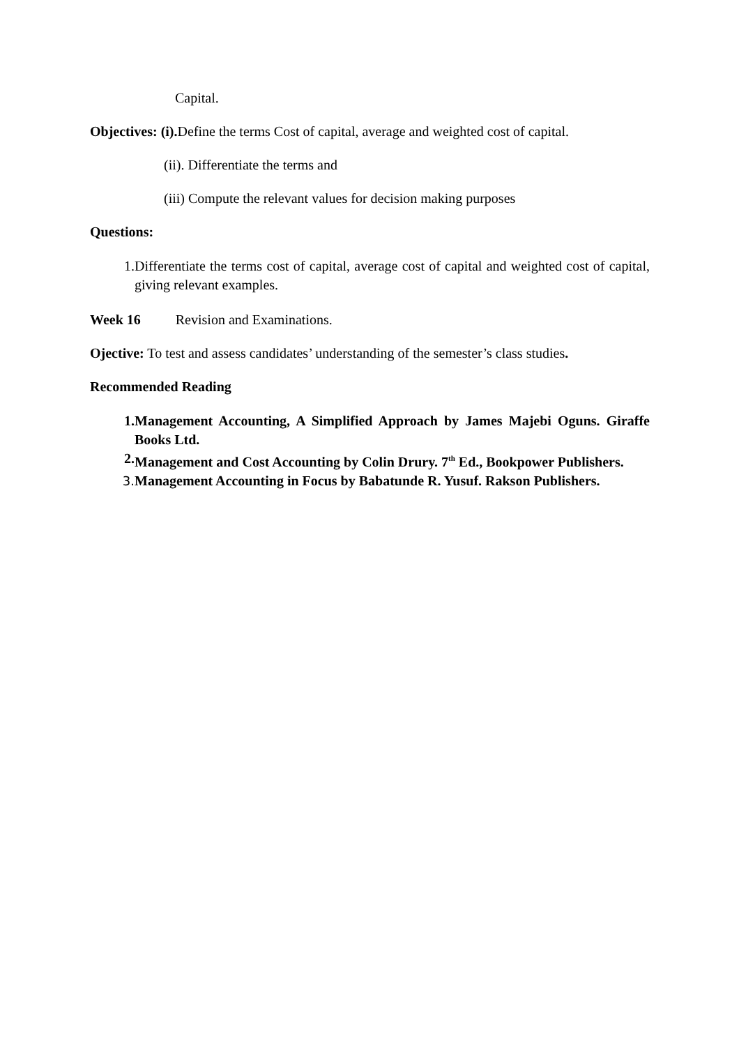Capital.
Objectives: (i). Define the terms Cost of capital, average and weighted cost of capital.
(ii). Differentiate the terms and
(iii) Compute the relevant values for decision making purposes
Questions:
1. Differentiate the terms cost of capital, average cost of capital and weighted cost of capital, giving relevant examples.
Week 16 Revision and Examinations.
Ojective: To test and assess candidates’ understanding of the semester’s class studies.
Recommended Reading
1. Management Accounting, A Simplified Approach by James Majebi Oguns. Giraffe Books Ltd.
2. Management and Cost Accounting by Colin Drury. 7<sup>th</sup> Ed., Bookpower Publishers.
3. Management Accounting in Focus by Babatunde R. Yusuf. Rakson Publishers.